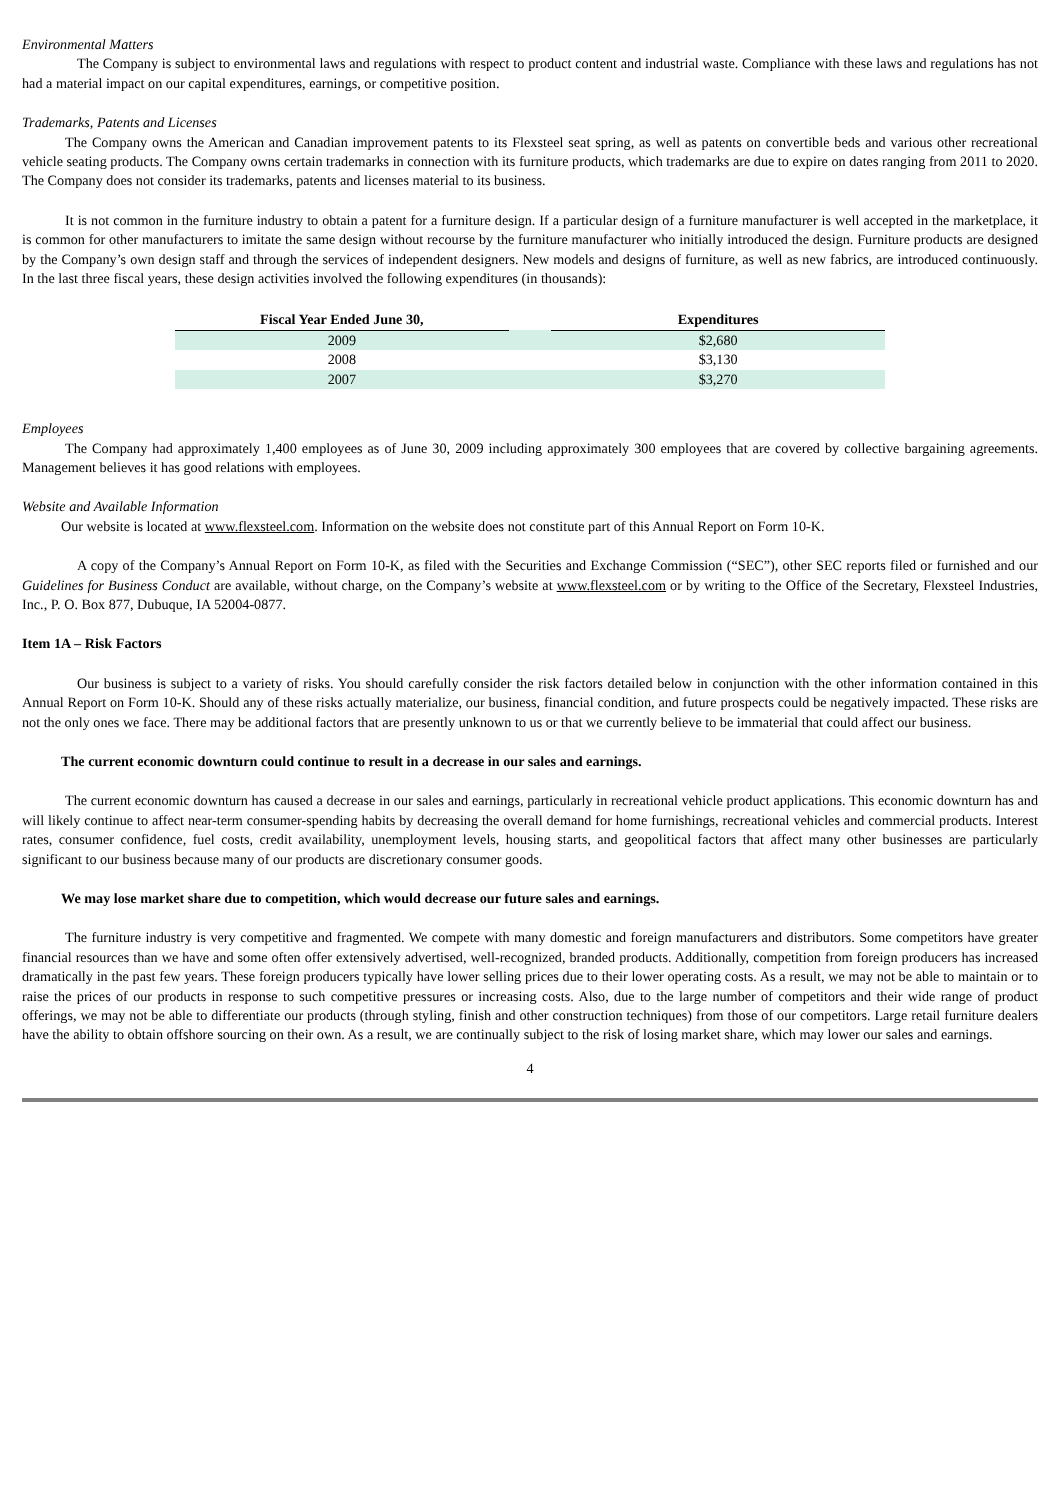Environmental Matters
The Company is subject to environmental laws and regulations with respect to product content and industrial waste. Compliance with these laws and regulations has not had a material impact on our capital expenditures, earnings, or competitive position.
Trademarks, Patents and Licenses
The Company owns the American and Canadian improvement patents to its Flexsteel seat spring, as well as patents on convertible beds and various other recreational vehicle seating products. The Company owns certain trademarks in connection with its furniture products, which trademarks are due to expire on dates ranging from 2011 to 2020. The Company does not consider its trademarks, patents and licenses material to its business.
It is not common in the furniture industry to obtain a patent for a furniture design. If a particular design of a furniture manufacturer is well accepted in the marketplace, it is common for other manufacturers to imitate the same design without recourse by the furniture manufacturer who initially introduced the design. Furniture products are designed by the Company’s own design staff and through the services of independent designers. New models and designs of furniture, as well as new fabrics, are introduced continuously. In the last three fiscal years, these design activities involved the following expenditures (in thousands):
| Fiscal Year Ended June 30, | | Expenditures |
| 2009 | | $2,680 |
| 2008 | | $3,130 |
| 2007 | | $3,270 |
Employees
The Company had approximately 1,400 employees as of June 30, 2009 including approximately 300 employees that are covered by collective bargaining agreements. Management believes it has good relations with employees.
Website and Available Information
Our website is located at www.flexsteel.com. Information on the website does not constitute part of this Annual Report on Form 10-K.
A copy of the Company’s Annual Report on Form 10-K, as filed with the Securities and Exchange Commission (“SEC”), other SEC reports filed or furnished and our Guidelines for Business Conduct are available, without charge, on the Company’s website at www.flexsteel.com or by writing to the Office of the Secretary, Flexsteel Industries, Inc., P. O. Box 877, Dubuque, IA 52004-0877.
Item 1A – Risk Factors
Our business is subject to a variety of risks. You should carefully consider the risk factors detailed below in conjunction with the other information contained in this Annual Report on Form 10-K. Should any of these risks actually materialize, our business, financial condition, and future prospects could be negatively impacted. These risks are not the only ones we face. There may be additional factors that are presently unknown to us or that we currently believe to be immaterial that could affect our business.
The current economic downturn could continue to result in a decrease in our sales and earnings.
The current economic downturn has caused a decrease in our sales and earnings, particularly in recreational vehicle product applications. This economic downturn has and will likely continue to affect near-term consumer-spending habits by decreasing the overall demand for home furnishings, recreational vehicles and commercial products. Interest rates, consumer confidence, fuel costs, credit availability, unemployment levels, housing starts, and geopolitical factors that affect many other businesses are particularly significant to our business because many of our products are discretionary consumer goods.
We may lose market share due to competition, which would decrease our future sales and earnings.
The furniture industry is very competitive and fragmented. We compete with many domestic and foreign manufacturers and distributors. Some competitors have greater financial resources than we have and some often offer extensively advertised, well-recognized, branded products. Additionally, competition from foreign producers has increased dramatically in the past few years. These foreign producers typically have lower selling prices due to their lower operating costs. As a result, we may not be able to maintain or to raise the prices of our products in response to such competitive pressures or increasing costs. Also, due to the large number of competitors and their wide range of product offerings, we may not be able to differentiate our products (through styling, finish and other construction techniques) from those of our competitors. Large retail furniture dealers have the ability to obtain offshore sourcing on their own. As a result, we are continually subject to the risk of losing market share, which may lower our sales and earnings.
4